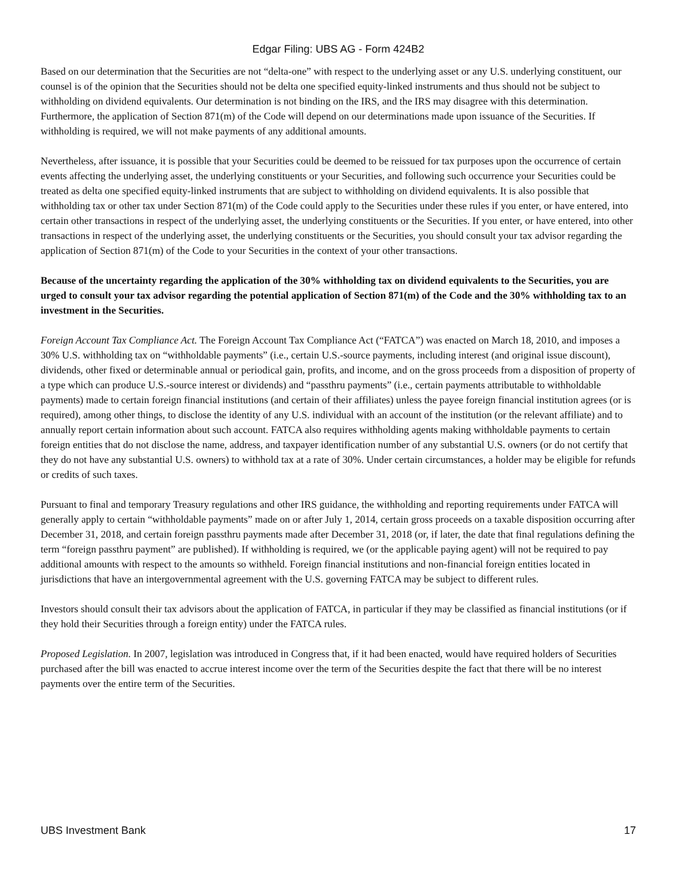Edgar Filing: UBS AG - Form 424B2
Based on our determination that the Securities are not “delta-one” with respect to the underlying asset or any U.S. underlying constituent, our counsel is of the opinion that the Securities should not be delta one specified equity-linked instruments and thus should not be subject to withholding on dividend equivalents. Our determination is not binding on the IRS, and the IRS may disagree with this determination. Furthermore, the application of Section 871(m) of the Code will depend on our determinations made upon issuance of the Securities. If withholding is required, we will not make payments of any additional amounts.
Nevertheless, after issuance, it is possible that your Securities could be deemed to be reissued for tax purposes upon the occurrence of certain events affecting the underlying asset, the underlying constituents or your Securities, and following such occurrence your Securities could be treated as delta one specified equity-linked instruments that are subject to withholding on dividend equivalents. It is also possible that withholding tax or other tax under Section 871(m) of the Code could apply to the Securities under these rules if you enter, or have entered, into certain other transactions in respect of the underlying asset, the underlying constituents or the Securities. If you enter, or have entered, into other transactions in respect of the underlying asset, the underlying constituents or the Securities, you should consult your tax advisor regarding the application of Section 871(m) of the Code to your Securities in the context of your other transactions.
Because of the uncertainty regarding the application of the 30% withholding tax on dividend equivalents to the Securities, you are urged to consult your tax advisor regarding the potential application of Section 871(m) of the Code and the 30% withholding tax to an investment in the Securities.
Foreign Account Tax Compliance Act. The Foreign Account Tax Compliance Act (“FATCA”) was enacted on March 18, 2010, and imposes a 30% U.S. withholding tax on “withholdable payments” (i.e., certain U.S.-source payments, including interest (and original issue discount), dividends, other fixed or determinable annual or periodical gain, profits, and income, and on the gross proceeds from a disposition of property of a type which can produce U.S.-source interest or dividends) and “passthru payments” (i.e., certain payments attributable to withholdable payments) made to certain foreign financial institutions (and certain of their affiliates) unless the payee foreign financial institution agrees (or is required), among other things, to disclose the identity of any U.S. individual with an account of the institution (or the relevant affiliate) and to annually report certain information about such account. FATCA also requires withholding agents making withholdable payments to certain foreign entities that do not disclose the name, address, and taxpayer identification number of any substantial U.S. owners (or do not certify that they do not have any substantial U.S. owners) to withhold tax at a rate of 30%. Under certain circumstances, a holder may be eligible for refunds or credits of such taxes.
Pursuant to final and temporary Treasury regulations and other IRS guidance, the withholding and reporting requirements under FATCA will generally apply to certain “withholdable payments” made on or after July 1, 2014, certain gross proceeds on a taxable disposition occurring after December 31, 2018, and certain foreign passthru payments made after December 31, 2018 (or, if later, the date that final regulations defining the term “foreign passthru payment” are published). If withholding is required, we (or the applicable paying agent) will not be required to pay additional amounts with respect to the amounts so withheld. Foreign financial institutions and non-financial foreign entities located in jurisdictions that have an intergovernmental agreement with the U.S. governing FATCA may be subject to different rules.
Investors should consult their tax advisors about the application of FATCA, in particular if they may be classified as financial institutions (or if they hold their Securities through a foreign entity) under the FATCA rules.
Proposed Legislation. In 2007, legislation was introduced in Congress that, if it had been enacted, would have required holders of Securities purchased after the bill was enacted to accrue interest income over the term of the Securities despite the fact that there will be no interest payments over the entire term of the Securities.
UBS Investment Bank 17